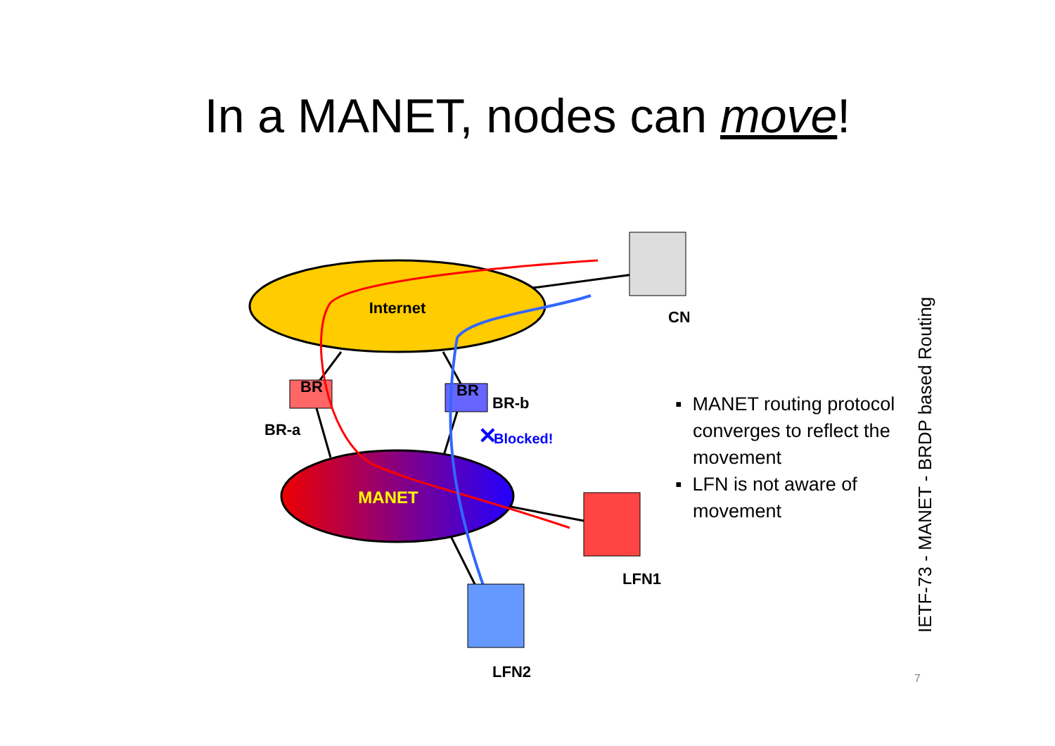In a MANET, nodes can move!
Internet
MANET
BR
BR
BR-a
BR-b
Blocked!
✕
CN
LFN1
LFN2
▪ MANET routing protocol converges to reflect the movement
▪ LFN is not aware of movement
IETF-73 - MANET - BRDP based Routing
7